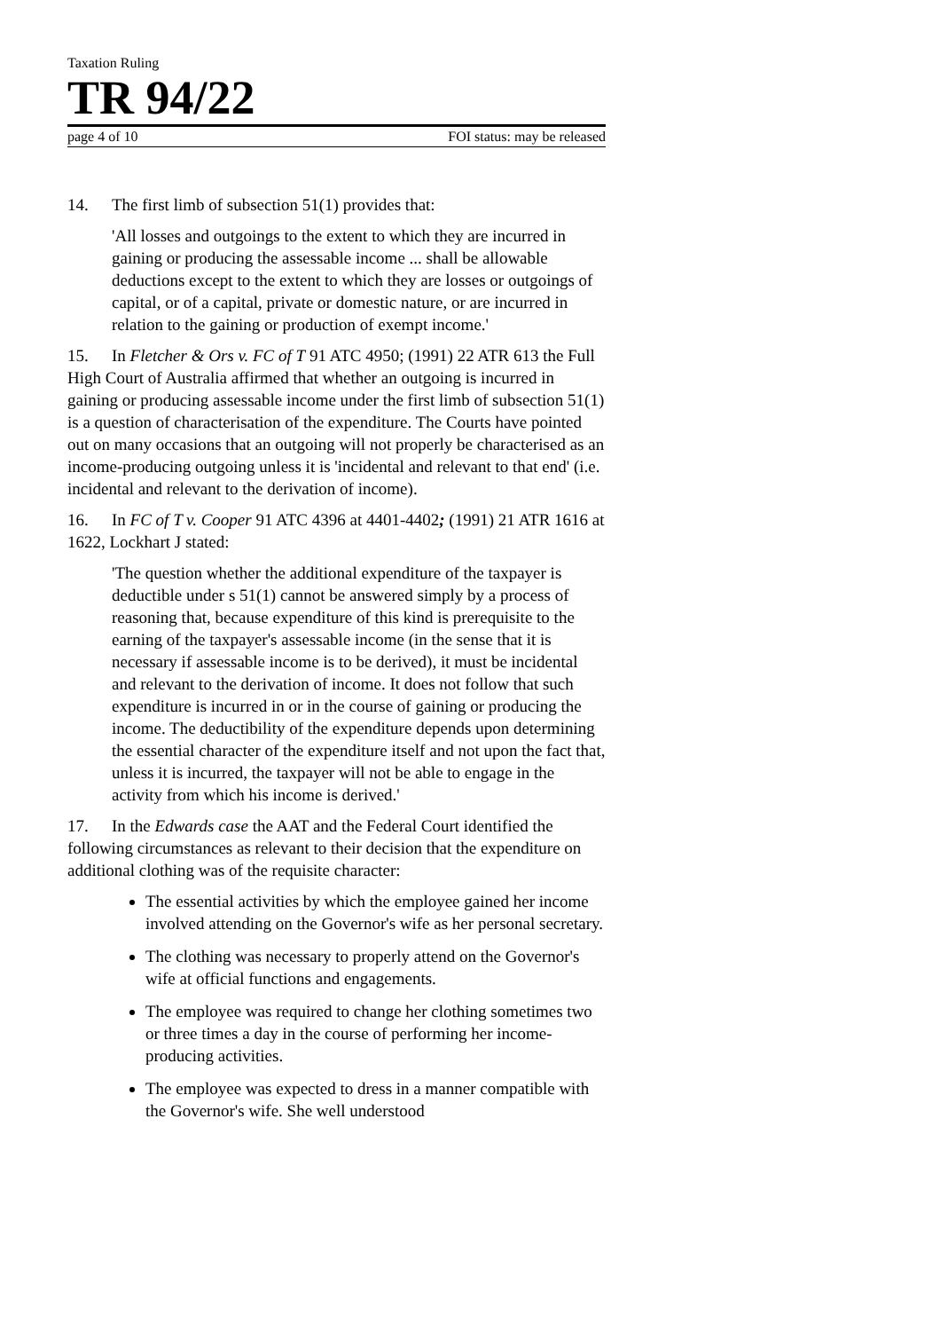Taxation Ruling
TR 94/22
page 4 of 10 FOI status: may be released
14. The first limb of subsection 51(1) provides that:
'All losses and outgoings to the extent to which they are incurred in gaining or producing the assessable income ... shall be allowable deductions except to the extent to which they are losses or outgoings of capital, or of a capital, private or domestic nature, or are incurred in relation to the gaining or production of exempt income.'
15. In Fletcher & Ors v. FC of T 91 ATC 4950; (1991) 22 ATR 613 the Full High Court of Australia affirmed that whether an outgoing is incurred in gaining or producing assessable income under the first limb of subsection 51(1) is a question of characterisation of the expenditure. The Courts have pointed out on many occasions that an outgoing will not properly be characterised as an income-producing outgoing unless it is 'incidental and relevant to that end' (i.e. incidental and relevant to the derivation of income).
16. In FC of T v. Cooper 91 ATC 4396 at 4401-4402; (1991) 21 ATR 1616 at 1622, Lockhart J stated:
'The question whether the additional expenditure of the taxpayer is deductible under s 51(1) cannot be answered simply by a process of reasoning that, because expenditure of this kind is prerequisite to the earning of the taxpayer's assessable income (in the sense that it is necessary if assessable income is to be derived), it must be incidental and relevant to the derivation of income. It does not follow that such expenditure is incurred in or in the course of gaining or producing the income. The deductibility of the expenditure depends upon determining the essential character of the expenditure itself and not upon the fact that, unless it is incurred, the taxpayer will not be able to engage in the activity from which his income is derived.'
17. In the Edwards case the AAT and the Federal Court identified the following circumstances as relevant to their decision that the expenditure on additional clothing was of the requisite character:
The essential activities by which the employee gained her income involved attending on the Governor's wife as her personal secretary.
The clothing was necessary to properly attend on the Governor's wife at official functions and engagements.
The employee was required to change her clothing sometimes two or three times a day in the course of performing her income-producing activities.
The employee was expected to dress in a manner compatible with the Governor's wife. She well understood